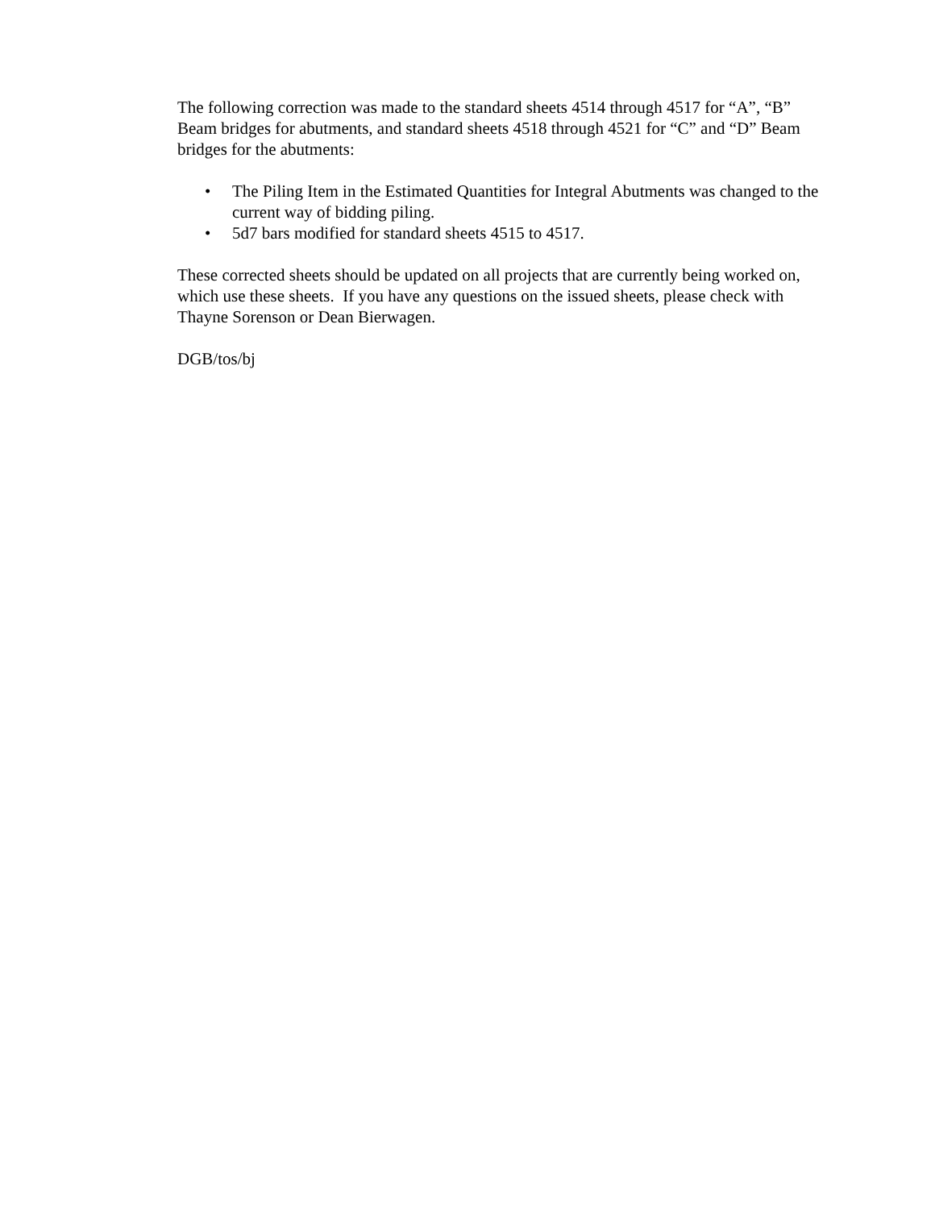The following correction was made to the standard sheets 4514 through 4517 for “A”, “B” Beam bridges for abutments, and standard sheets 4518 through 4521 for “C” and “D” Beam bridges for the abutments:
• The Piling Item in the Estimated Quantities for Integral Abutments was changed to the current way of bidding piling.
• 5d7 bars modified for standard sheets 4515 to 4517.
These corrected sheets should be updated on all projects that are currently being worked on, which use these sheets. If you have any questions on the issued sheets, please check with Thayne Sorenson or Dean Bierwagen.
DGB/tos/bj